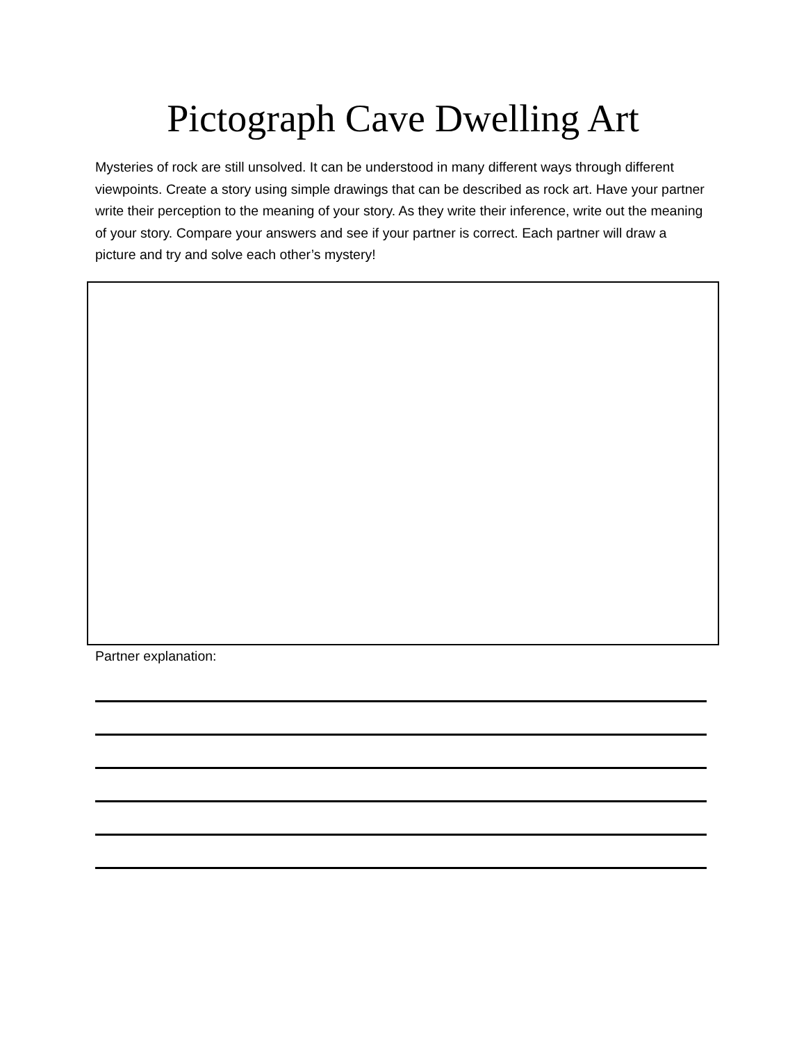Pictograph Cave Dwelling Art
Mysteries of rock are still unsolved. It can be understood in many different ways through different viewpoints. Create a story using simple drawings that can be described as rock art. Have your partner write their perception to the meaning of your story. As they write their inference, write out the meaning of your story. Compare your answers and see if your partner is correct. Each partner will draw a picture and try and solve each other’s mystery!
Partner explanation: